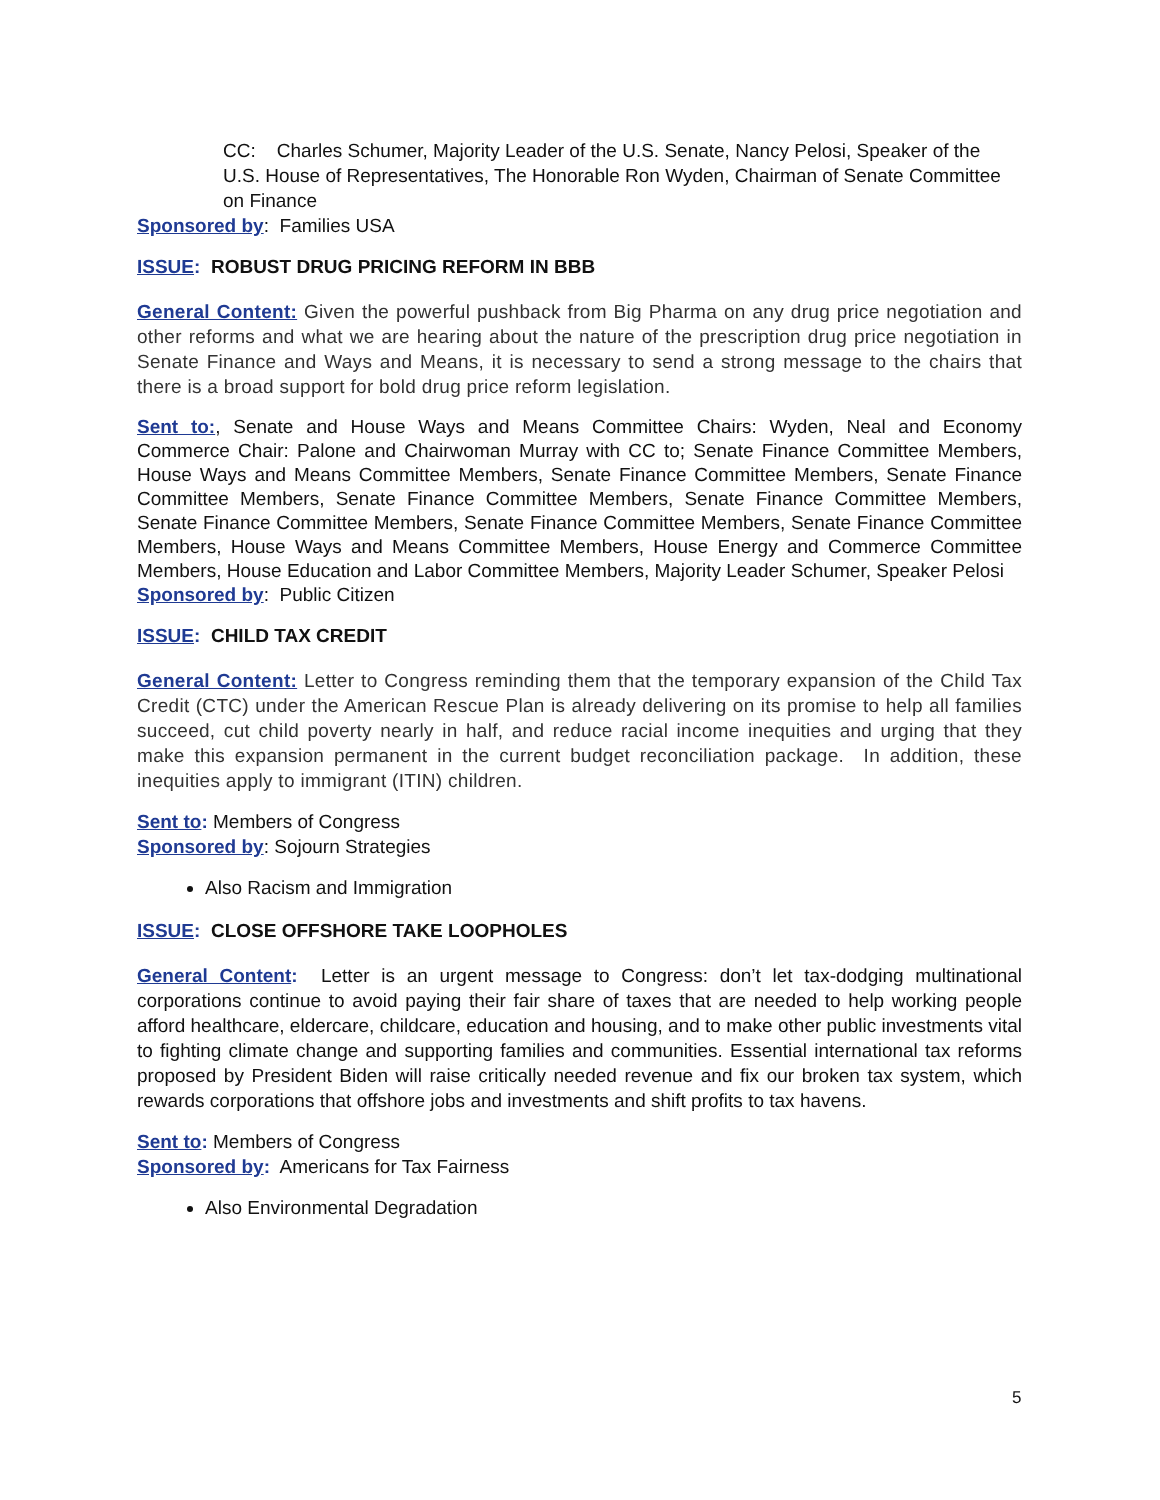CC: Charles Schumer, Majority Leader of the U.S. Senate, Nancy Pelosi, Speaker of the U.S. House of Representatives, The Honorable Ron Wyden, Chairman of Senate Committee on Finance
Sponsored by: Families USA
ISSUE: ROBUST DRUG PRICING REFORM IN BBB
General Content: Given the powerful pushback from Big Pharma on any drug price negotiation and other reforms and what we are hearing about the nature of the prescription drug price negotiation in Senate Finance and Ways and Means, it is necessary to send a strong message to the chairs that there is a broad support for bold drug price reform legislation.
Sent to:, Senate and House Ways and Means Committee Chairs: Wyden, Neal and Economy Commerce Chair: Palone and Chairwoman Murray with CC to; Senate Finance Committee Members, House Ways and Means Committee Members, Senate Finance Committee Members, Senate Finance Committee Members, Senate Finance Committee Members, Senate Finance Committee Members, Senate Finance Committee Members, Senate Finance Committee Members, Senate Finance Committee Members, House Ways and Means Committee Members, House Energy and Commerce Committee Members, House Education and Labor Committee Members, Majority Leader Schumer, Speaker Pelosi
Sponsored by: Public Citizen
ISSUE: CHILD TAX CREDIT
General Content: Letter to Congress reminding them that the temporary expansion of the Child Tax Credit (CTC) under the American Rescue Plan is already delivering on its promise to help all families succeed, cut child poverty nearly in half, and reduce racial income inequities and urging that they make this expansion permanent in the current budget reconciliation package. In addition, these inequities apply to immigrant (ITIN) children.
Sent to: Members of Congress
Sponsored by: Sojourn Strategies
Also Racism and Immigration
ISSUE: CLOSE OFFSHORE TAKE LOOPHOLES
General Content: Letter is an urgent message to Congress: don’t let tax-dodging multinational corporations continue to avoid paying their fair share of taxes that are needed to help working people afford healthcare, eldercare, childcare, education and housing, and to make other public investments vital to fighting climate change and supporting families and communities. Essential international tax reforms proposed by President Biden will raise critically needed revenue and fix our broken tax system, which rewards corporations that offshore jobs and investments and shift profits to tax havens.
Sent to: Members of Congress
Sponsored by: Americans for Tax Fairness
Also Environmental Degradation
5